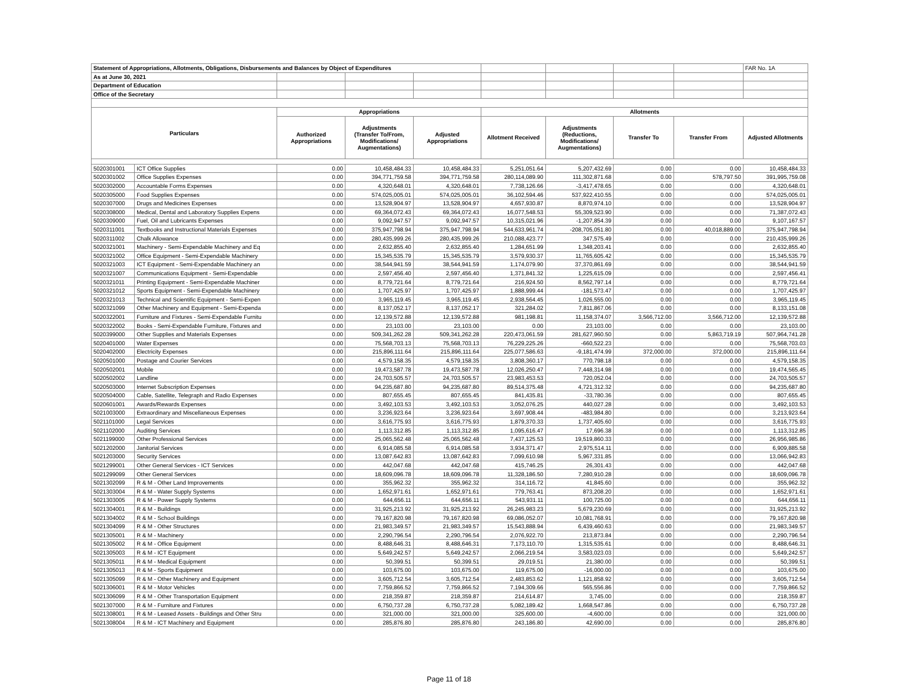| Statement of Appropriations, Allotments, Obligations, Disbursements and Balances by Object of Expenditures | | | | | | | | | FAR No. 1A |
| As at June 30, 2021 | | | | | | | | | |
| Department of Education | | | | | | | | | |
| Office of the Secretary | | | | | | | | | |
| Particulars | | Appropriations | | | Allotments | | | | |
| | | Authorized Appropriations | Adjustments (Transfer To/From, Modifications/ Augmentations) | Adjusted Appropriations | Allotment Received | Adjustments (Reductions, Modifications/ Augmentations) | Transfer To | Transfer From | Adjusted Allotments |
| 5020301001 | ICT Office Supplies | 0.00 | 10,458,484.33 | 10,458,484.33 | 5,251,051.64 | 5,207,432.69 | 0.00 | 0.00 | 10,458,484.33 |
| 5020301002 | Office Supplies Expenses | 0.00 | 394,771,759.58 | 394,771,759.58 | 280,114,089.90 | 111,302,871.68 | 0.00 | 578,797.50 | 391,995,759.08 |
| 5020302000 | Accountable Forms Expenses | 0.00 | 4,320,648.01 | 4,320,648.01 | 7,738,126.66 | -3,417,478.65 | 0.00 | 0.00 | 4,320,648.01 |
| 5020305000 | Food Supplies Expenses | 0.00 | 574,025,005.01 | 574,025,005.01 | 36,102,594.46 | 537,922,410.55 | 0.00 | 0.00 | 574,025,005.01 |
| 5020307000 | Drugs and Medicines Expenses | 0.00 | 13,528,904.97 | 13,528,904.97 | 4,657,930.87 | 8,870,974.10 | 0.00 | 0.00 | 13,528,904.97 |
| 5020308000 | Medical, Dental and Laboratory Supplies Expens | 0.00 | 69,364,072.43 | 69,364,072.43 | 16,077,548.53 | 55,309,523.90 | 0.00 | 0.00 | 71,387,072.43 |
| 5020309000 | Fuel, Oil and Lubricants Expenses | 0.00 | 9,092,947.57 | 9,092,947.57 | 10,315,021.96 | -1,207,854.39 | 0.00 | 0.00 | 9,107,167.57 |
| 5020311001 | Textbooks and Instructional Materials Expenses | 0.00 | 375,947,798.94 | 375,947,798.94 | 544,633,961.74 | -208,705,051.80 | 0.00 | 40,018,889.00 | 375,947,798.94 |
| 5020311002 | Chalk Allowance | 0.00 | 280,435,999.26 | 280,435,999.26 | 210,088,423.77 | 347,575.49 | 0.00 | 0.00 | 210,435,999.26 |
| 5020321001 | Machinery - Semi-Expendable Machinery and Eq | 0.00 | 2,632,855.40 | 2,632,855.40 | 1,284,651.99 | 1,348,203.41 | 0.00 | 0.00 | 2,632,855.40 |
| 5020321002 | Office Equipment - Semi-Expendable Machinery | 0.00 | 15,345,535.79 | 15,345,535.79 | 3,579,930.37 | 11,765,605.42 | 0.00 | 0.00 | 15,345,535.79 |
| 5020321003 | ICT Equipment - Semi-Expendable Machinery an | 0.00 | 38,544,941.59 | 38,544,941.59 | 1,174,079.90 | 37,370,861.69 | 0.00 | 0.00 | 38,544,941.59 |
| 5020321007 | Communications Equipment - Semi-Expendable | 0.00 | 2,597,456.40 | 2,597,456.40 | 1,371,841.32 | 1,225,615.09 | 0.00 | 0.00 | 2,597,456.41 |
| 5020321011 | Printing Equipment - Semi-Expendable Machiner | 0.00 | 8,779,721.64 | 8,779,721.64 | 216,924.50 | 8,562,797.14 | 0.00 | 0.00 | 8,779,721.64 |
| 5020321012 | Sports Equipment - Semi-Expendable Machinery | 0.00 | 1,707,425.97 | 1,707,425.97 | 1,888,999.44 | -181,573.47 | 0.00 | 0.00 | 1,707,425.97 |
| 5020321013 | Technical and Scientific Equipment - Semi-Expen | 0.00 | 3,965,119.45 | 3,965,119.45 | 2,938,564.45 | 1,026,555.00 | 0.00 | 0.00 | 3,965,119.45 |
| 5020321099 | Other Machinery and Equipment - Semi-Expenda | 0.00 | 8,137,052.17 | 8,137,052.17 | 321,284.02 | 7,811,867.06 | 0.00 | 0.00 | 8,133,151.08 |
| 5020322001 | Furniture and Fixtures - Semi-Expendable Furnitu | 0.00 | 12,139,572.88 | 12,139,572.88 | 981,198.81 | 11,158,374.07 | 3,566,712.00 | 3,566,712.00 | 12,139,572.88 |
| 5020322002 | Books - Semi-Expendable Furniture, Fixtures and | 0.00 | 23,103.00 | 23,103.00 | 0.00 | 23,103.00 | 0.00 | 0.00 | 23,103.00 |
| 5020399000 | Other Supplies and Materials Expenses | 0.00 | 509,341,262.28 | 509,341,262.28 | 220,473,061.59 | 281,627,960.50 | 0.00 | 5,863,719.19 | 507,964,741.28 |
| 5020401000 | Water Expenses | 0.00 | 75,568,703.13 | 75,568,703.13 | 76,229,225.26 | -660,522.23 | 0.00 | 0.00 | 75,568,703.03 |
| 5020402000 | Electricity Expenses | 0.00 | 215,896,111.64 | 215,896,111.64 | 225,077,586.63 | -9,181,474.99 | 372,000.00 | 372,000.00 | 215,896,111.64 |
| 5020501000 | Postage and Courier Services | 0.00 | 4,579,158.35 | 4,579,158.35 | 3,808,360.17 | 770,798.18 | 0.00 | 0.00 | 4,579,158.35 |
| 5020502001 | Mobile | 0.00 | 19,473,587.78 | 19,473,587.78 | 12,026,250.47 | 7,448,314.98 | 0.00 | 0.00 | 19,474,565.45 |
| 5020502002 | Landline | 0.00 | 24,703,505.57 | 24,703,505.57 | 23,983,453.53 | 720,052.04 | 0.00 | 0.00 | 24,703,505.57 |
| 5020503000 | Internet Subscription Expenses | 0.00 | 94,235,687.80 | 94,235,687.80 | 89,514,375.48 | 4,721,312.32 | 0.00 | 0.00 | 94,235,687.80 |
| 5020504000 | Cable, Satellite, Telegraph and Radio Expenses | 0.00 | 807,655.45 | 807,655.45 | 841,435.81 | -33,780.36 | 0.00 | 0.00 | 807,655.45 |
| 5020601001 | Awards/Rewards Expenses | 0.00 | 3,492,103.53 | 3,492,103.53 | 3,052,076.25 | 440,027.28 | 0.00 | 0.00 | 3,492,103.53 |
| 5021003000 | Extraordinary and Miscellaneous Expenses | 0.00 | 3,236,923.64 | 3,236,923.64 | 3,697,908.44 | -483,984.80 | 0.00 | 0.00 | 3,213,923.64 |
| 5021101000 | Legal Services | 0.00 | 3,616,775.93 | 3,616,775.93 | 1,879,370.33 | 1,737,405.60 | 0.00 | 0.00 | 3,616,775.93 |
| 5021102000 | Auditing Services | 0.00 | 1,113,312.85 | 1,113,312.85 | 1,095,616.47 | 17,696.38 | 0.00 | 0.00 | 1,113,312.85 |
| 5021199000 | Other Professional Services | 0.00 | 25,065,562.48 | 25,065,562.48 | 7,437,125.53 | 19,519,860.33 | 0.00 | 0.00 | 26,956,985.86 |
| 5021202000 | Janitorial Services | 0.00 | 6,914,085.58 | 6,914,085.58 | 3,934,371.47 | 2,975,514.11 | 0.00 | 0.00 | 6,909,885.58 |
| 5021203000 | Security Services | 0.00 | 13,087,642.83 | 13,087,642.83 | 7,099,610.98 | 5,967,331.85 | 0.00 | 0.00 | 13,066,942.83 |
| 5021299001 | Other General Services - ICT Services | 0.00 | 442,047.68 | 442,047.68 | 415,746.25 | 26,301.43 | 0.00 | 0.00 | 442,047.68 |
| 5021299099 | Other General Services | 0.00 | 18,609,096.78 | 18,609,096.78 | 11,328,186.50 | 7,280,910.28 | 0.00 | 0.00 | 18,609,096.78 |
| 5021302099 | R & M - Other Land Improvements | 0.00 | 355,962.32 | 355,962.32 | 314,116.72 | 41,845.60 | 0.00 | 0.00 | 355,962.32 |
| 5021303004 | R & M - Water Supply Systems | 0.00 | 1,652,971.61 | 1,652,971.61 | 779,763.41 | 873,208.20 | 0.00 | 0.00 | 1,652,971.61 |
| 5021303005 | R & M - Power Supply Systems | 0.00 | 644,656.11 | 644,656.11 | 543,931.11 | 100,725.00 | 0.00 | 0.00 | 644,656.11 |
| 5021304001 | R & M - Buildings | 0.00 | 31,925,213.92 | 31,925,213.92 | 26,245,983.23 | 5,679,230.69 | 0.00 | 0.00 | 31,925,213.92 |
| 5021304002 | R & M - School Buildings | 0.00 | 79,167,820.98 | 79,167,820.98 | 69,086,052.07 | 10,081,768.91 | 0.00 | 0.00 | 79,167,820.98 |
| 5021304099 | R & M - Other Structures | 0.00 | 21,983,349.57 | 21,983,349.57 | 15,543,888.94 | 6,439,460.63 | 0.00 | 0.00 | 21,983,349.57 |
| 5021305001 | R & M - Machinery | 0.00 | 2,290,796.54 | 2,290,796.54 | 2,076,922.70 | 213,873.84 | 0.00 | 0.00 | 2,290,796.54 |
| 5021305002 | R & M - Office Equipment | 0.00 | 8,488,646.31 | 8,488,646.31 | 7,173,110.70 | 1,315,535.61 | 0.00 | 0.00 | 8,488,646.31 |
| 5021305003 | R & M - ICT Equipment | 0.00 | 5,649,242.57 | 5,649,242.57 | 2,066,219.54 | 3,583,023.03 | 0.00 | 0.00 | 5,649,242.57 |
| 5021305011 | R & M - Medical Equipment | 0.00 | 50,399.51 | 50,399.51 | 29,019.51 | 21,380.00 | 0.00 | 0.00 | 50,399.51 |
| 5021305013 | R & M - Sports Equipment | 0.00 | 103,675.00 | 103,675.00 | 119,675.00 | -16,000.00 | 0.00 | 0.00 | 103,675.00 |
| 5021305099 | R & M - Other Machinery and Equipment | 0.00 | 3,605,712.54 | 3,605,712.54 | 2,483,853.62 | 1,121,858.92 | 0.00 | 0.00 | 3,605,712.54 |
| 5021306001 | R & M - Motor Vehicles | 0.00 | 7,759,866.52 | 7,759,866.52 | 7,194,309.66 | 565,556.86 | 0.00 | 0.00 | 7,759,866.52 |
| 5021306099 | R & M - Other Transportation Equipment | 0.00 | 218,359.87 | 218,359.87 | 214,614.87 | 3,745.00 | 0.00 | 0.00 | 218,359.87 |
| 5021307000 | R & M - Furniture and Fixtures | 0.00 | 6,750,737.28 | 6,750,737.28 | 5,082,189.42 | 1,668,547.86 | 0.00 | 0.00 | 6,750,737.28 |
| 5021308001 | R & M - Leased Assets - Buildings and Other Stru | 0.00 | 321,000.00 | 321,000.00 | 325,600.00 | -4,600.00 | 0.00 | 0.00 | 321,000.00 |
| 5021308004 | R & M - ICT Machinery and Equipment | 0.00 | 285,876.80 | 285,876.80 | 243,186.80 | 42,690.00 | 0.00 | 0.00 | 285,876.80 |
Page 11 of 18